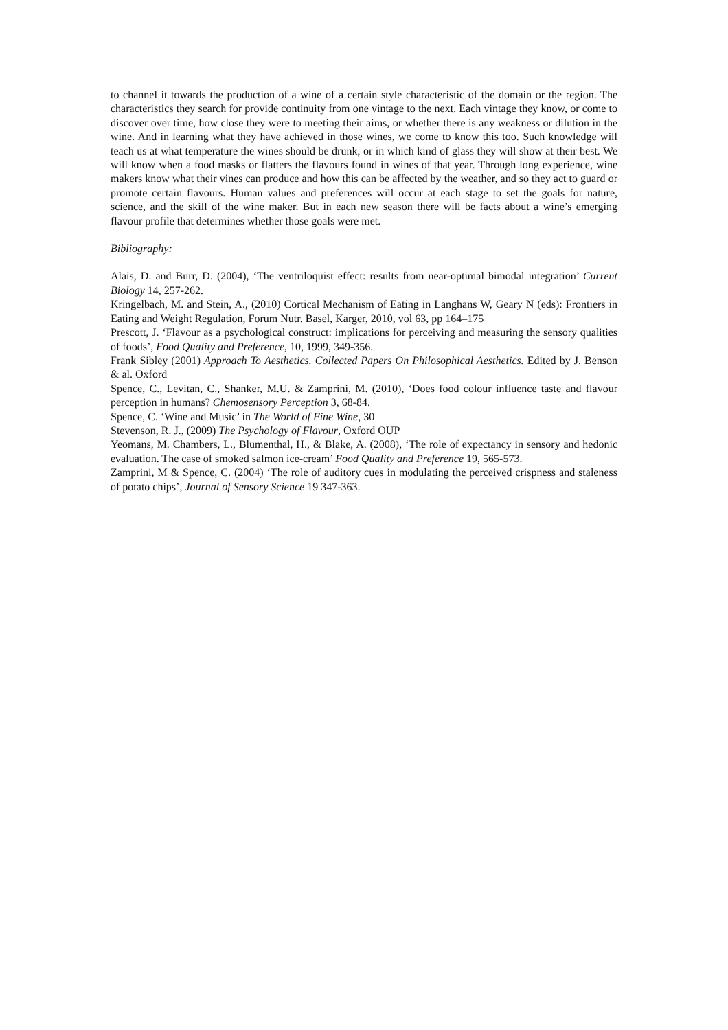to channel it towards the production of a wine of a certain style characteristic of the domain or the region. The characteristics they search for provide continuity from one vintage to the next. Each vintage they know, or come to discover over time, how close they were to meeting their aims, or whether there is any weakness or dilution in the wine. And in learning what they have achieved in those wines, we come to know this too. Such knowledge will teach us at what temperature the wines should be drunk, or in which kind of glass they will show at their best. We will know when a food masks or flatters the flavours found in wines of that year. Through long experience, wine makers know what their vines can produce and how this can be affected by the weather, and so they act to guard or promote certain flavours. Human values and preferences will occur at each stage to set the goals for nature, science, and the skill of the wine maker. But in each new season there will be facts about a wine’s emerging flavour profile that determines whether those goals were met.
Bibliography:
Alais, D. and Burr, D. (2004), ‘The ventriloquist effect: results from near-optimal bimodal integration’ Current Biology 14, 257-262.
Kringelbach, M. and Stein, A., (2010) Cortical Mechanism of Eating in Langhans W, Geary N (eds): Frontiers in Eating and Weight Regulation, Forum Nutr. Basel, Karger, 2010, vol 63, pp 164–175
Prescott, J. ‘Flavour as a psychological construct: implications for perceiving and measuring the sensory qualities of foods’, Food Quality and Preference, 10, 1999, 349-356.
Frank Sibley (2001) Approach To Aesthetics. Collected Papers On Philosophical Aesthetics. Edited by J. Benson & al. Oxford
Spence, C., Levitan, C., Shanker, M.U. & Zamprini, M. (2010), ‘Does food colour influence taste and flavour perception in humans? Chemosensory Perception 3, 68-84.
Spence, C. ‘Wine and Music’ in The World of Fine Wine, 30
Stevenson, R. J., (2009) The Psychology of Flavour, Oxford OUP
Yeomans, M. Chambers, L., Blumenthal, H., & Blake, A. (2008), ‘The role of expectancy in sensory and hedonic evaluation. The case of smoked salmon ice-cream’ Food Quality and Preference 19, 565-573.
Zamprini, M & Spence, C. (2004) ‘The role of auditory cues in modulating the perceived crispness and staleness of potato chips’, Journal of Sensory Science 19 347-363.